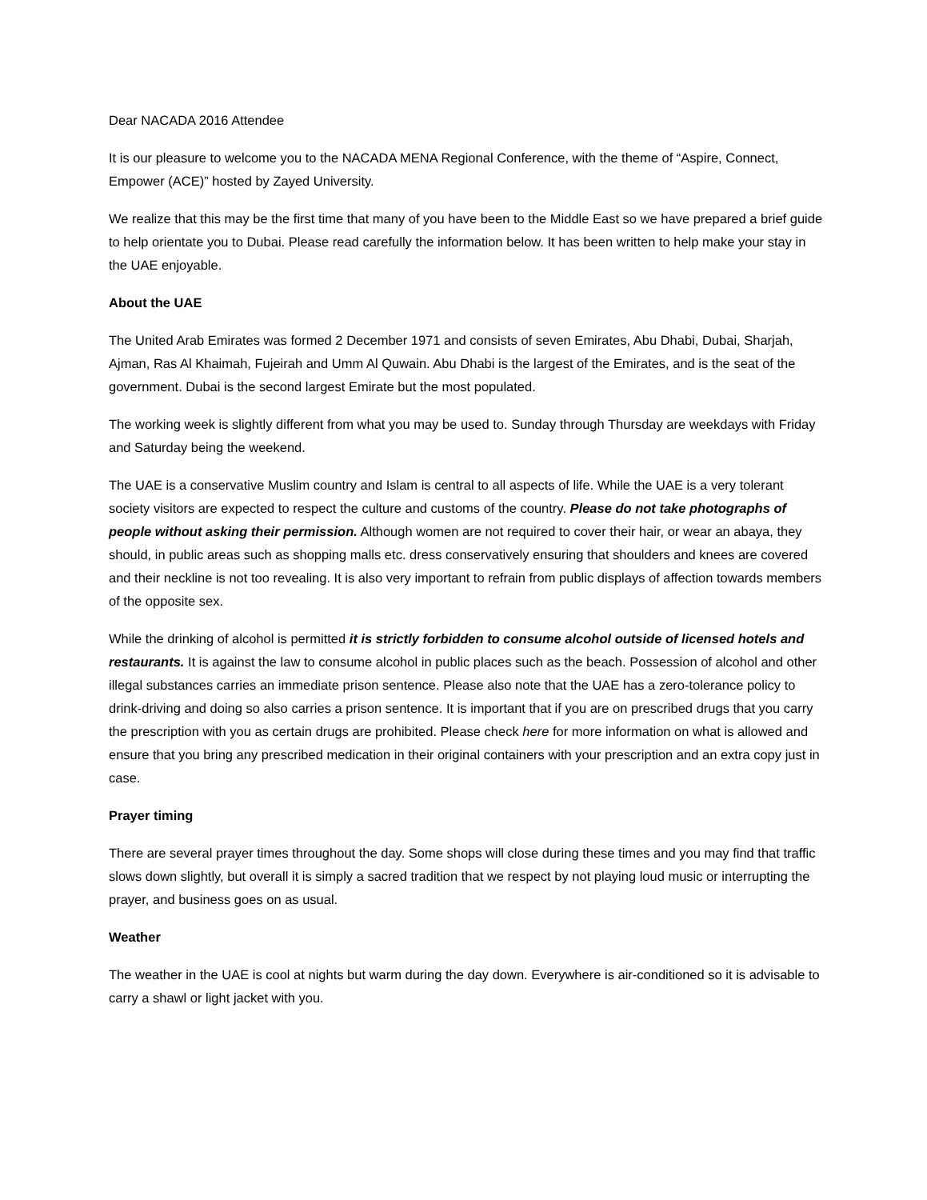Dear NACADA 2016 Attendee
It is our pleasure to welcome you to the NACADA MENA Regional Conference, with the theme of “Aspire, Connect, Empower (ACE)” hosted by Zayed University.
We realize that this may be the first time that many of you have been to the Middle East so we have prepared a brief guide to help orientate you to Dubai. Please read carefully the information below. It has been written to help make your stay in the UAE enjoyable.
About the UAE
The United Arab Emirates was formed 2 December 1971 and consists of seven Emirates, Abu Dhabi, Dubai, Sharjah, Ajman, Ras Al Khaimah, Fujeirah and Umm Al Quwain. Abu Dhabi is the largest of the Emirates, and is the seat of the government. Dubai is the second largest Emirate but the most populated.
The working week is slightly different from what you may be used to. Sunday through Thursday are weekdays with Friday and Saturday being the weekend.
The UAE is a conservative Muslim country and Islam is central to all aspects of life. While the UAE is a very tolerant society visitors are expected to respect the culture and customs of the country. Please do not take photographs of people without asking their permission. Although women are not required to cover their hair, or wear an abaya, they should, in public areas such as shopping malls etc. dress conservatively ensuring that shoulders and knees are covered and their neckline is not too revealing. It is also very important to refrain from public displays of affection towards members of the opposite sex.
While the drinking of alcohol is permitted it is strictly forbidden to consume alcohol outside of licensed hotels and restaurants. It is against the law to consume alcohol in public places such as the beach. Possession of alcohol and other illegal substances carries an immediate prison sentence. Please also note that the UAE has a zero-tolerance policy to drink-driving and doing so also carries a prison sentence. It is important that if you are on prescribed drugs that you carry the prescription with you as certain drugs are prohibited. Please check here for more information on what is allowed and ensure that you bring any prescribed medication in their original containers with your prescription and an extra copy just in case.
Prayer timing
There are several prayer times throughout the day. Some shops will close during these times and you may find that traffic slows down slightly, but overall it is simply a sacred tradition that we respect by not playing loud music or interrupting the prayer, and business goes on as usual.
Weather
The weather in the UAE is cool at nights but warm during the day down. Everywhere is air-conditioned so it is advisable to carry a shawl or light jacket with you.